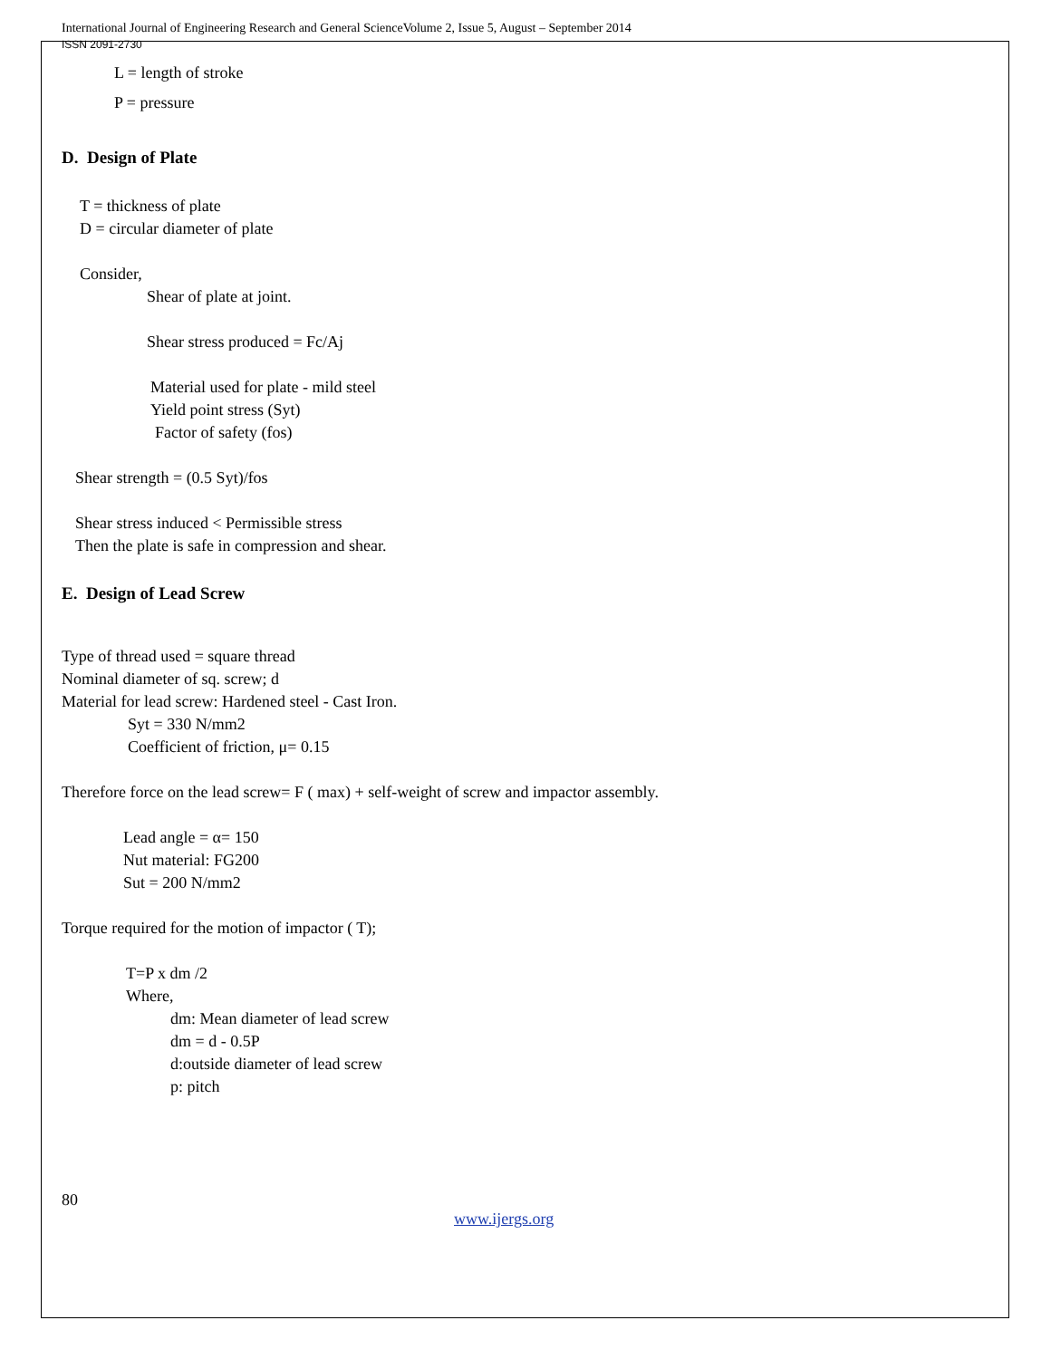International Journal of Engineering Research and General ScienceVolume 2, Issue 5, August – September 2014
ISSN 2091-2730
L = length of stroke
P = pressure
D. Design of Plate
T = thickness of plate
D = circular diameter of plate
Consider,
Shear of plate at joint.
Shear stress produced = Fc/Aj
Material used for plate - mild steel
Yield point stress (Syt)
Factor of safety (fos)
Shear strength = (0.5 Syt)/fos
Shear stress induced < Permissible stress
Then the plate is safe in compression and shear.
E. Design of Lead Screw
Type of thread used = square thread
Nominal diameter of sq. screw; d
Material for lead screw: Hardened steel - Cast Iron.
Syt = 330 N/mm2
Coefficient of friction, μ= 0.15
Therefore force on the lead screw= F ( max) + self-weight of screw and impactor assembly.
Lead angle = α= 150
Nut material: FG200
Sut = 200 N/mm2
Torque required for the motion of impactor ( T);
T=P x dm /2
Where,
dm: Mean diameter of lead screw
dm = d - 0.5P
d:outside diameter of lead screw
p: pitch
80
www.ijergs.org